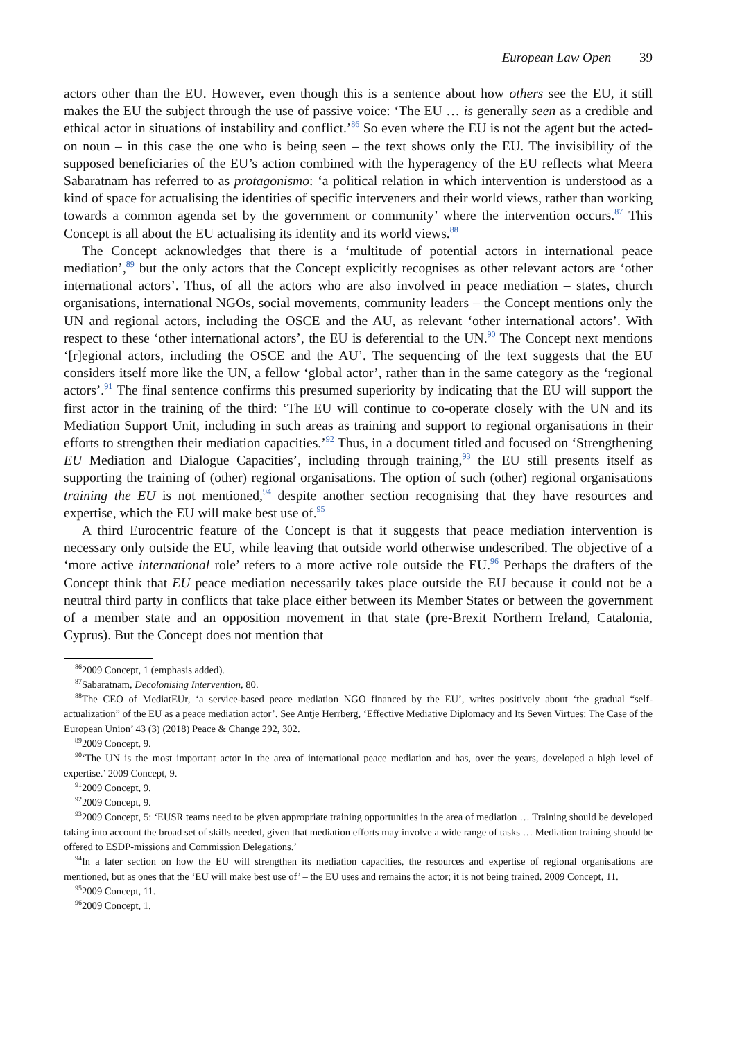European Law Open 39
actors other than the EU. However, even though this is a sentence about how others see the EU, it still makes the EU the subject through the use of passive voice: ‘The EU … is generally seen as a credible and ethical actor in situations of instability and conflict.’<sup>86</sup> So even where the EU is not the agent but the acted-on noun – in this case the one who is being seen – the text shows only the EU. The invisibility of the supposed beneficiaries of the EU’s action combined with the hyperagency of the EU reflects what Meera Sabaratnam has referred to as protagonismo: ‘a political relation in which intervention is understood as a kind of space for actualising the identities of specific interveners and their world views, rather than working towards a common agenda set by the government or community’ where the intervention occurs.<sup>87</sup> This Concept is all about the EU actualising its identity and its world views.<sup>88</sup>
The Concept acknowledges that there is a ‘multitude of potential actors in international peace mediation’,<sup>89</sup> but the only actors that the Concept explicitly recognises as other relevant actors are ‘other international actors’. Thus, of all the actors who are also involved in peace mediation – states, church organisations, international NGOs, social movements, community leaders – the Concept mentions only the UN and regional actors, including the OSCE and the AU, as relevant ‘other international actors’. With respect to these ‘other international actors’, the EU is deferential to the UN.<sup>90</sup> The Concept next mentions ‘[r]egional actors, including the OSCE and the AU’. The sequencing of the text suggests that the EU considers itself more like the UN, a fellow ‘global actor’, rather than in the same category as the ‘regional actors’.<sup>91</sup> The final sentence confirms this presumed superiority by indicating that the EU will support the first actor in the training of the third: ‘The EU will continue to co-operate closely with the UN and its Mediation Support Unit, including in such areas as training and support to regional organisations in their efforts to strengthen their mediation capacities.’<sup>92</sup> Thus, in a document titled and focused on ‘Strengthening EU Mediation and Dialogue Capacities’, including through training,<sup>93</sup> the EU still presents itself as supporting the training of (other) regional organisations. The option of such (other) regional organisations training the EU is not mentioned,<sup>94</sup> despite another section recognising that they have resources and expertise, which the EU will make best use of.<sup>95</sup>
A third Eurocentric feature of the Concept is that it suggests that peace mediation intervention is necessary only outside the EU, while leaving that outside world otherwise undescribed. The objective of a ‘more active international role’ refers to a more active role outside the EU.<sup>96</sup> Perhaps the drafters of the Concept think that EU peace mediation necessarily takes place outside the EU because it could not be a neutral third party in conflicts that take place either between its Member States or between the government of a member state and an opposition movement in that state (pre-Brexit Northern Ireland, Catalonia, Cyprus). But the Concept does not mention that
<sup>86</sup> 2009 Concept, 1 (emphasis added).
<sup>87</sup> Sabaratnam, Decolonising Intervention, 80.
<sup>88</sup> The CEO of MediatEUr, ‘a service-based peace mediation NGO financed by the EU’, writes positively about ‘the gradual “self-actualization” of the EU as a peace mediation actor’. See Antje Herrberg, ‘Effective Mediative Diplomacy and Its Seven Virtues: The Case of the European Union’ 43 (3) (2018) Peace & Change 292, 302.
<sup>89</sup> 2009 Concept, 9.
<sup>90</sup> ‘The UN is the most important actor in the area of international peace mediation and has, over the years, developed a high level of expertise.’ 2009 Concept, 9.
<sup>91</sup> 2009 Concept, 9.
<sup>92</sup> 2009 Concept, 9.
<sup>93</sup> 2009 Concept, 5: ‘EUSR teams need to be given appropriate training opportunities in the area of mediation … Training should be developed taking into account the broad set of skills needed, given that mediation efforts may involve a wide range of tasks … Mediation training should be offered to ESDP-missions and Commission Delegations.’
<sup>94</sup>In a later section on how the EU will strengthen its mediation capacities, the resources and expertise of regional organisations are mentioned, but as ones that the ‘EU will make best use of’ – the EU uses and remains the actor; it is not being trained. 2009 Concept, 11.
<sup>95</sup> 2009 Concept, 11.
<sup>96</sup> 2009 Concept, 1.